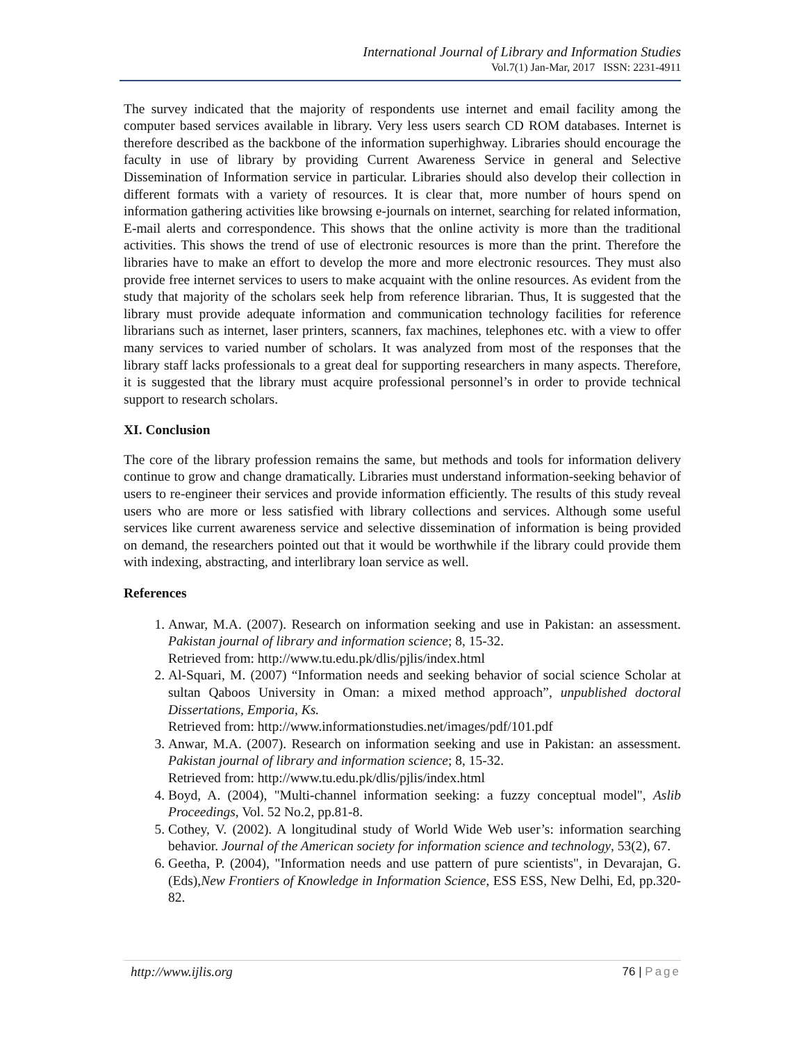International Journal of Library and Information Studies
Vol.7(1) Jan-Mar, 2017 ISSN: 2231-4911
The survey indicated that the majority of respondents use internet and email facility among the computer based services available in library. Very less users search CD ROM databases. Internet is therefore described as the backbone of the information superhighway. Libraries should encourage the faculty in use of library by providing Current Awareness Service in general and Selective Dissemination of Information service in particular. Libraries should also develop their collection in different formats with a variety of resources. It is clear that, more number of hours spend on information gathering activities like browsing e-journals on internet, searching for related information, E-mail alerts and correspondence. This shows that the online activity is more than the traditional activities. This shows the trend of use of electronic resources is more than the print. Therefore the libraries have to make an effort to develop the more and more electronic resources. They must also provide free internet services to users to make acquaint with the online resources. As evident from the study that majority of the scholars seek help from reference librarian. Thus, It is suggested that the library must provide adequate information and communication technology facilities for reference librarians such as internet, laser printers, scanners, fax machines, telephones etc. with a view to offer many services to varied number of scholars. It was analyzed from most of the responses that the library staff lacks professionals to a great deal for supporting researchers in many aspects. Therefore, it is suggested that the library must acquire professional personnel’s in order to provide technical support to research scholars.
XI. Conclusion
The core of the library profession remains the same, but methods and tools for information delivery continue to grow and change dramatically. Libraries must understand information-seeking behavior of users to re-engineer their services and provide information efficiently. The results of this study reveal users who are more or less satisfied with library collections and services. Although some useful services like current awareness service and selective dissemination of information is being provided on demand, the researchers pointed out that it would be worthwhile if the library could provide them with indexing, abstracting, and interlibrary loan service as well.
References
1. Anwar, M.A. (2007). Research on information seeking and use in Pakistan: an assessment. Pakistan journal of library and information science; 8, 15-32.
Retrieved from: http://www.tu.edu.pk/dlis/pjlis/index.html
2. Al-Squari, M. (2007) “Information needs and seeking behavior of social science Scholar at sultan Qaboos University in Oman: a mixed method approach”, unpublished doctoral Dissertations, Emporia, Ks.
Retrieved from: http://www.informationstudies.net/images/pdf/101.pdf
3. Anwar, M.A. (2007). Research on information seeking and use in Pakistan: an assessment. Pakistan journal of library and information science; 8, 15-32.
Retrieved from: http://www.tu.edu.pk/dlis/pjlis/index.html
4. Boyd, A. (2004), "Multi-channel information seeking: a fuzzy conceptual model", Aslib Proceedings, Vol. 52 No.2, pp.81-8.
5. Cothey, V. (2002). A longitudinal study of World Wide Web user’s: information searching behavior. Journal of the American society for information science and technology, 53(2), 67.
6. Geetha, P. (2004), "Information needs and use pattern of pure scientists", in Devarajan, G. (Eds),New Frontiers of Knowledge in Information Science, ESS ESS, New Delhi, Ed, pp.320-82.
http://www.ijlis.org 76 | Page